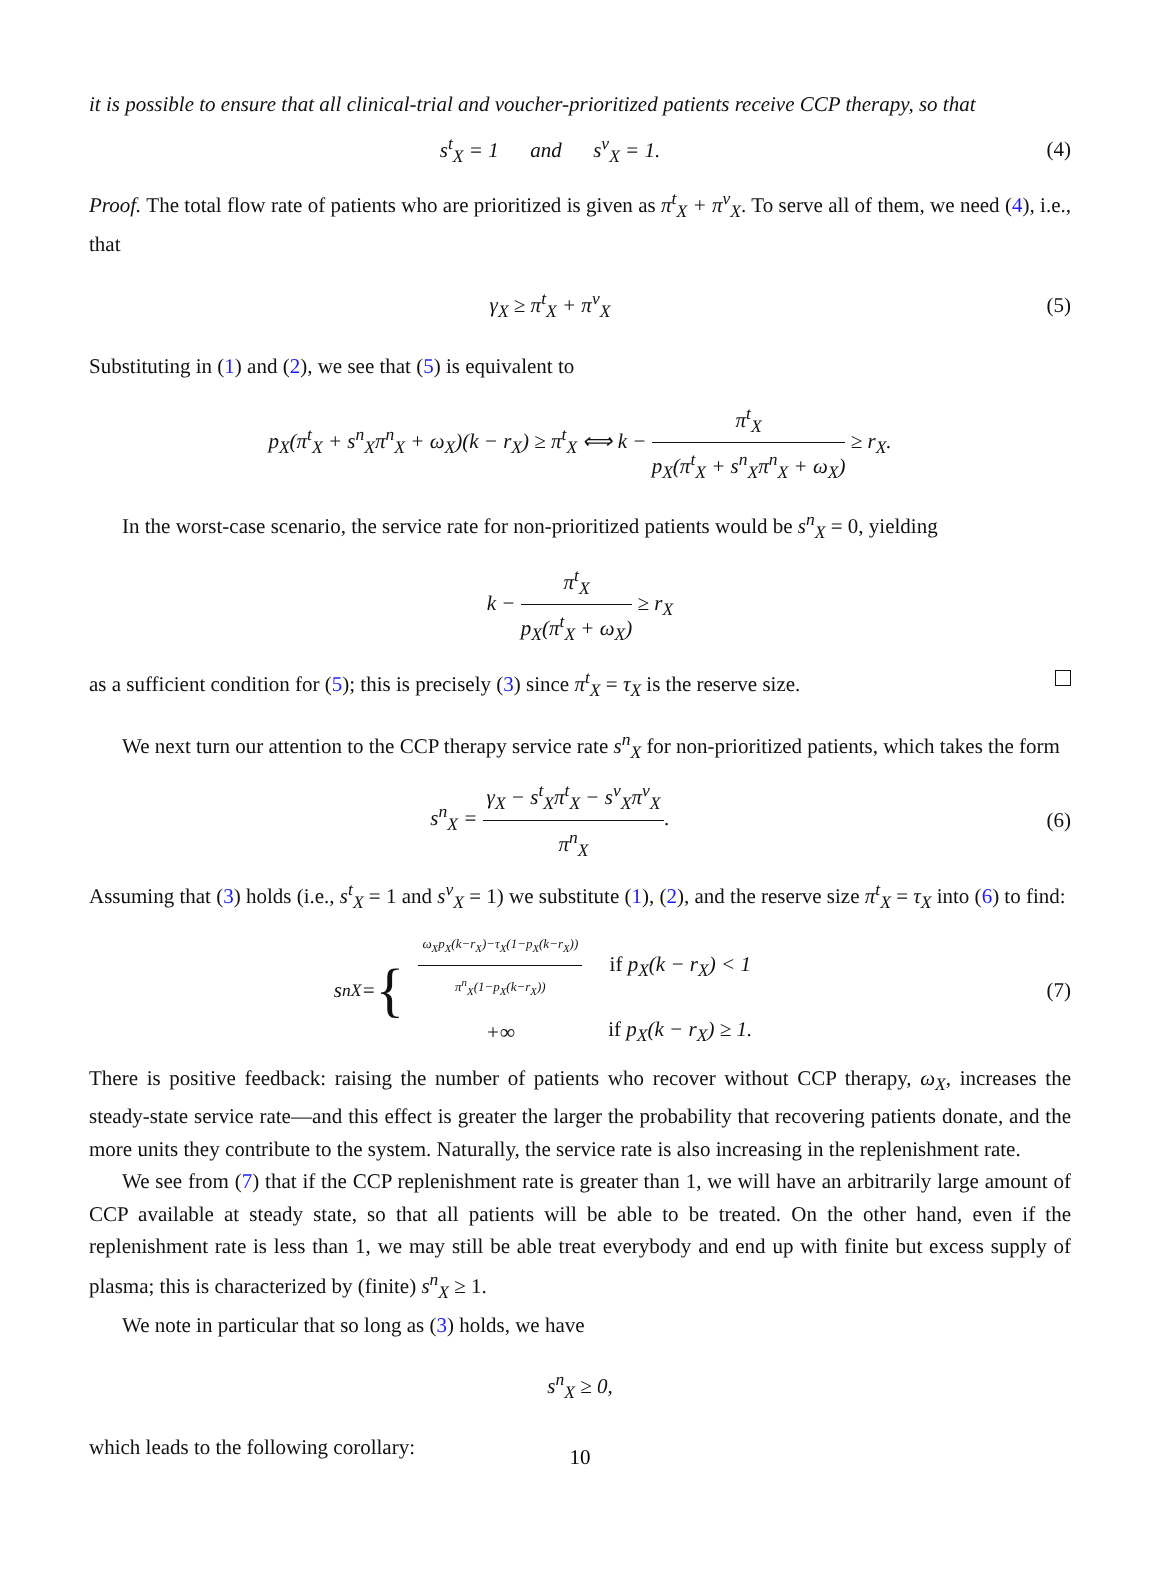it is possible to ensure that all clinical-trial and voucher-prioritized patients receive CCP therapy, so that
s<sup>t</sup><sub>X</sub> = 1 and s<sup>v</sup><sub>X</sub> = 1. (4)
Proof. The total flow rate of patients who are prioritized is given as π<sup>t</sup><sub>X</sub> + π<sup>v</sup><sub>X</sub>. To serve all of them, we need (4), i.e., that
γ<sub>X</sub> ≥ π<sup>t</sup><sub>X</sub> + π<sup>v</sup><sub>X</sub> (5)
Substituting in (1) and (2), we see that (5) is equivalent to
p<sub>X</sub>(π<sup>t</sup><sub>X</sub> + s<sup>n</sup><sub>X</sub>π<sup>n</sup><sub>X</sub> + ω<sub>X</sub>)(k − r<sub>X</sub>) ≥ π<sup>t</sup><sub>X</sub> ⟺ k − π<sup>t</sup><sub>X</sub> p<sub>X</sub>(π<sup>t</sup><sub>X</sub> + s<sup>n</sup><sub>X</sub>π<sup>n</sup><sub>X</sub> + ω<sub>X</sub>) ≥ r<sub>X</sub>.
In the worst-case scenario, the service rate for non-prioritized patients would be s<sup>n</sup><sub>X</sub> = 0, yielding
k − π<sup>t</sup><sub>X</sub> p<sub>X</sub>(π<sup>t</sup><sub>X</sub> + ω<sub>X</sub>) ≥ r<sub>X</sub>
as a sufficient condition for (5); this is precisely (3) since π<sup>t</sup><sub>X</sub> = τ<sub>X</sub> is the reserve size.
We next turn our attention to the CCP therapy service rate s<sup>n</sup><sub>X</sub> for non-prioritized patients, which takes the form
s<sup>n</sup><sub>X</sub> = γ<sub>X</sub> − s<sup>t</sup><sub>X</sub>π<sup>t</sup><sub>X</sub> − s<sup>v</sup><sub>X</sub>π<sup>v</sup><sub>X</sub> π<sup>n</sup><sub>X</sub>.
(6)
Assuming that (3) holds (i.e., s<sup>t</sup><sub>X</sub> = 1 and s<sup>v</sup><sub>X</sub> = 1) we substitute (1), (2), and the reserve size π<sup>t</sup><sub>X</sub> = τ<sub>X</sub> into (6) to find:
s<sup>n</sup><sub>X</sub> = {
| ω<sub>X</sub>p<sub>X</sub>(k−r<sub>X</sub>)−τ<sub>X</sub>(1−p<sub>X</sub>(k−r<sub>X</sub>)) π<sup>n</sup><sub>X</sub>(1−p<sub>X</sub>(k−r<sub>X</sub>)) | if p<sub>X</sub>(k − r<sub>X</sub>) < 1 |
| +∞ | if p<sub>X</sub>(k − r<sub>X</sub>) ≥ 1. |
(7)
There is positive feedback: raising the number of patients who recover without CCP therapy, ω<sub>X</sub>, increases the steady-state service rate—and this effect is greater the larger the probability that recovering patients donate, and the more units they contribute to the system. Naturally, the service rate is also increasing in the replenishment rate.
We see from (7) that if the CCP replenishment rate is greater than 1, we will have an arbitrarily large amount of CCP available at steady state, so that all patients will be able to be treated. On the other hand, even if the replenishment rate is less than 1, we may still be able treat everybody and end up with finite but excess supply of plasma; this is characterized by (finite) s<sup>n</sup><sub>X</sub> ≥ 1.
We note in particular that so long as (3) holds, we have
s<sup>n</sup><sub>X</sub> ≥ 0,
which leads to the following corollary:
10